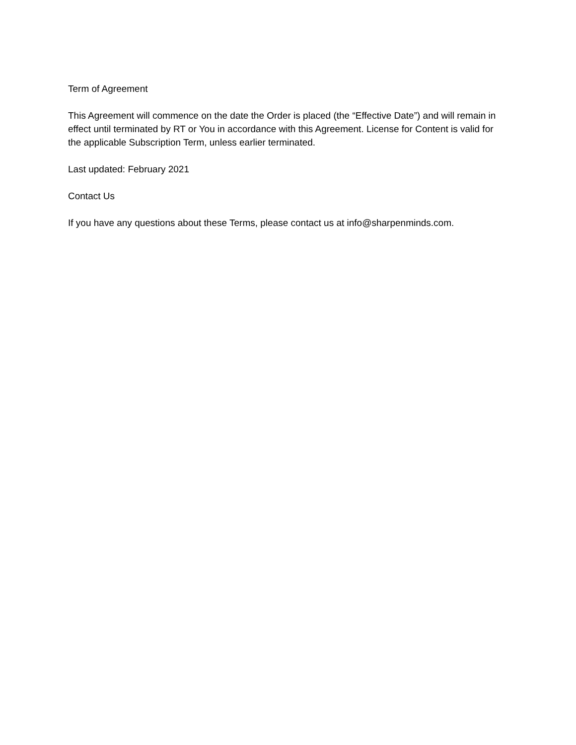Term of Agreement
This Agreement will commence on the date the Order is placed (the “Effective Date”) and will remain in effect until terminated by RT or You in accordance with this Agreement. License for Content is valid for the applicable Subscription Term, unless earlier terminated.
Last updated: February 2021
Contact Us
If you have any questions about these Terms, please contact us at info@sharpenminds.com.